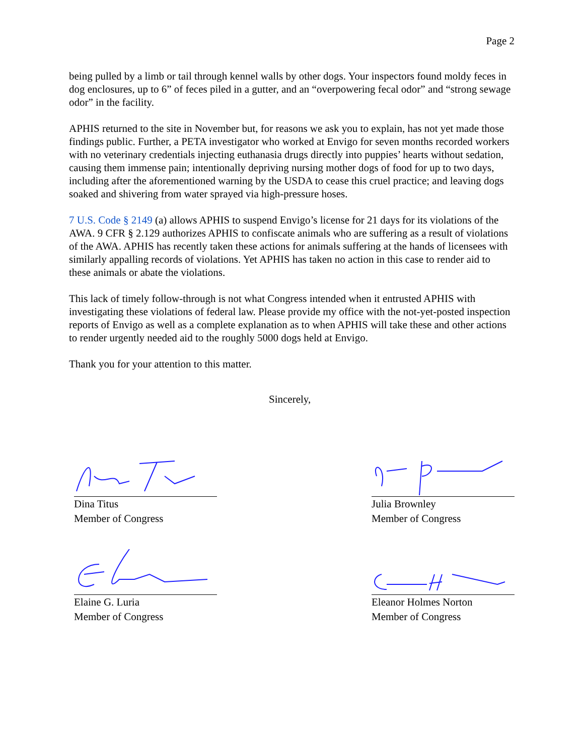Page 2
being pulled by a limb or tail through kennel walls by other dogs. Your inspectors found moldy feces in dog enclosures, up to 6” of feces piled in a gutter, and an “overpowering fecal odor” and “strong sewage odor” in the facility.
APHIS returned to the site in November but, for reasons we ask you to explain, has not yet made those findings public. Further, a PETA investigator who worked at Envigo for seven months recorded workers with no veterinary credentials injecting euthanasia drugs directly into puppies’ hearts without sedation, causing them immense pain; intentionally depriving nursing mother dogs of food for up to two days, including after the aforementioned warning by the USDA to cease this cruel practice; and leaving dogs soaked and shivering from water sprayed via high-pressure hoses.
7 U.S. Code § 2149 (a) allows APHIS to suspend Envigo’s license for 21 days for its violations of the AWA. 9 CFR § 2.129 authorizes APHIS to confiscate animals who are suffering as a result of violations of the AWA. APHIS has recently taken these actions for animals suffering at the hands of licensees with similarly appalling records of violations. Yet APHIS has taken no action in this case to render aid to these animals or abate the violations.
This lack of timely follow-through is not what Congress intended when it entrusted APHIS with investigating these violations of federal law. Please provide my office with the not-yet-posted inspection reports of Envigo as well as a complete explanation as to when APHIS will take these and other actions to render urgently needed aid to the roughly 5000 dogs held at Envigo.
Thank you for your attention to this matter.
Sincerely,
Dina Titus
Member of Congress
Julia Brownley
Member of Congress
Elaine G. Luria
Member of Congress
Eleanor Holmes Norton
Member of Congress